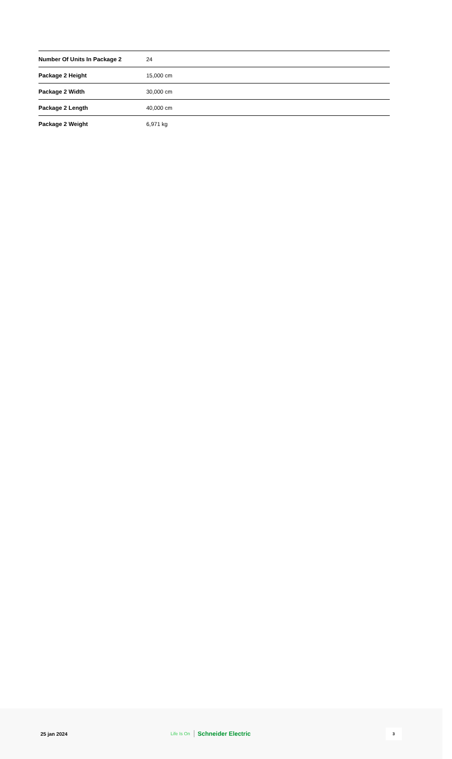| Number Of Units In Package 2 | 24 |
| Package 2 Height | 15,000 cm |
| Package 2 Width | 30,000 cm |
| Package 2 Length | 40,000 cm |
| Package 2 Weight | 6,971 kg |
25 jan 2024 Life Is On Schneider Electric
3